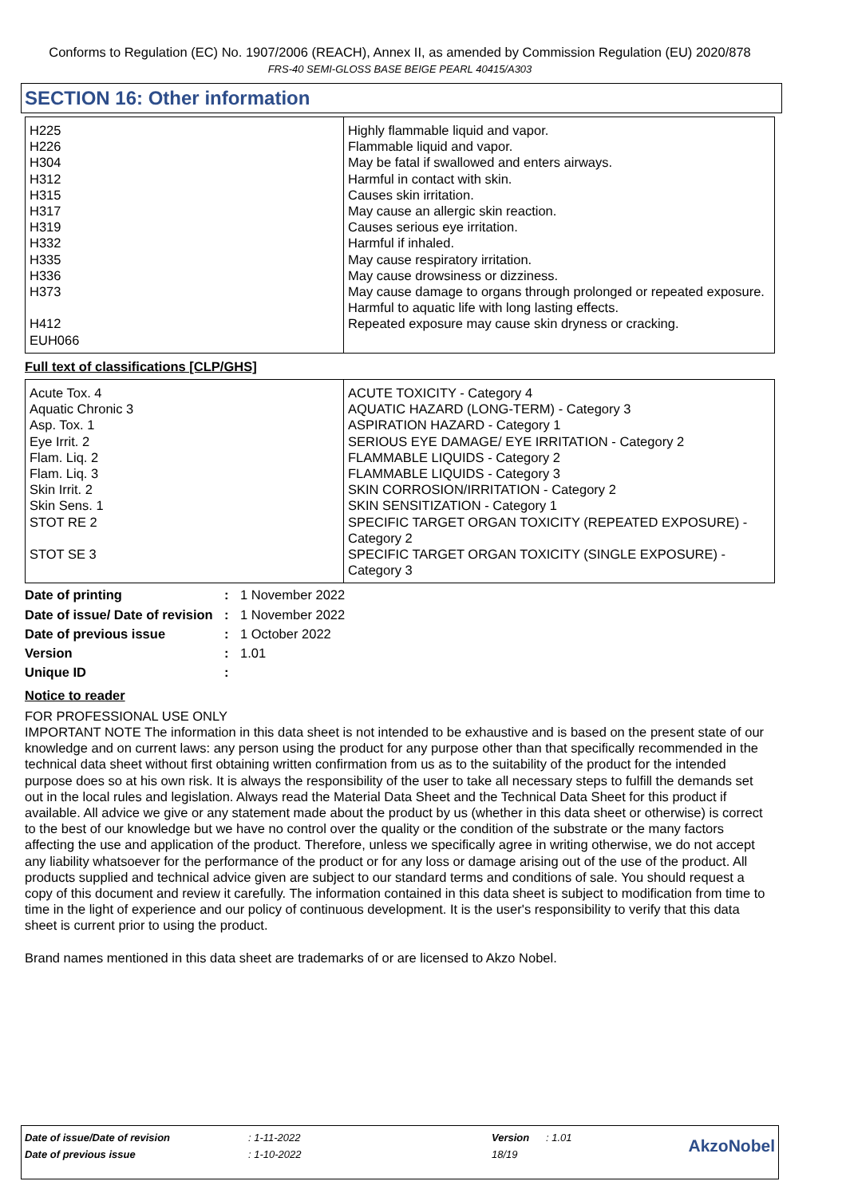Conforms to Regulation (EC) No. 1907/2006 (REACH), Annex II, as amended by Commission Regulation (EU) 2020/878
FRS-40 SEMI-GLOSS BASE BEIGE PEARL 40415/A303
SECTION 16: Other information
| H225 H226 H304 H312 H315 H317 H319 H332 H335 H336 H373 H412 EUH066 | Highly flammable liquid and vapor. Flammable liquid and vapor. May be fatal if swallowed and enters airways. Harmful in contact with skin. Causes skin irritation. May cause an allergic skin reaction. Causes serious eye irritation. Harmful if inhaled. May cause respiratory irritation. May cause drowsiness or dizziness. May cause damage to organs through prolonged or repeated exposure. Harmful to aquatic life with long lasting effects. Repeated exposure may cause skin dryness or cracking. |
Full text of classifications [CLP/GHS]
| Acute Tox. 4 Aquatic Chronic 3 Asp. Tox. 1 Eye Irrit. 2 Flam. Liq. 2 Flam. Liq. 3 Skin Irrit. 2 Skin Sens. 1 STOT RE 2 STOT SE 3 | ACUTE TOXICITY - Category 4 AQUATIC HAZARD (LONG-TERM) - Category 3 ASPIRATION HAZARD - Category 1 SERIOUS EYE DAMAGE/ EYE IRRITATION - Category 2 FLAMMABLE LIQUIDS - Category 2 FLAMMABLE LIQUIDS - Category 3 SKIN CORROSION/IRRITATION - Category 2 SKIN SENSITIZATION - Category 1 SPECIFIC TARGET ORGAN TOXICITY (REPEATED EXPOSURE) - Category 2 SPECIFIC TARGET ORGAN TOXICITY (SINGLE EXPOSURE) - Category 3 |
| Date of printing | : | 1 November 2022 |
| Date of issue/ Date of revision | : | 1 November 2022 |
| Date of previous issue | : | 1 October 2022 |
| Version | : | 1.01 |
| Unique ID | : | |
Notice to reader
FOR PROFESSIONAL USE ONLY
IMPORTANT NOTE The information in this data sheet is not intended to be exhaustive and is based on the present state of our knowledge and on current laws: any person using the product for any purpose other than that specifically recommended in the technical data sheet without first obtaining written confirmation from us as to the suitability of the product for the intended purpose does so at his own risk. It is always the responsibility of the user to take all necessary steps to fulfill the demands set out in the local rules and legislation. Always read the Material Data Sheet and the Technical Data Sheet for this product if available. All advice we give or any statement made about the product by us (whether in this data sheet or otherwise) is correct to the best of our knowledge but we have no control over the quality or the condition of the substrate or the many factors affecting the use and application of the product. Therefore, unless we specifically agree in writing otherwise, we do not accept any liability whatsoever for the performance of the product or for any loss or damage arising out of the use of the product. All products supplied and technical advice given are subject to our standard terms and conditions of sale. You should request a copy of this document and review it carefully. The information contained in this data sheet is subject to modification from time to time in the light of experience and our policy of continuous development. It is the user's responsibility to verify that this data sheet is current prior to using the product.
Brand names mentioned in this data sheet are trademarks of or are licensed to Akzo Nobel.
| Date of issue/Date of revision | : 1-11-2022 | Version | : 1.01 | AkzoNobel |
| Date of previous issue | : 1-10-2022 | 18/19 | | |